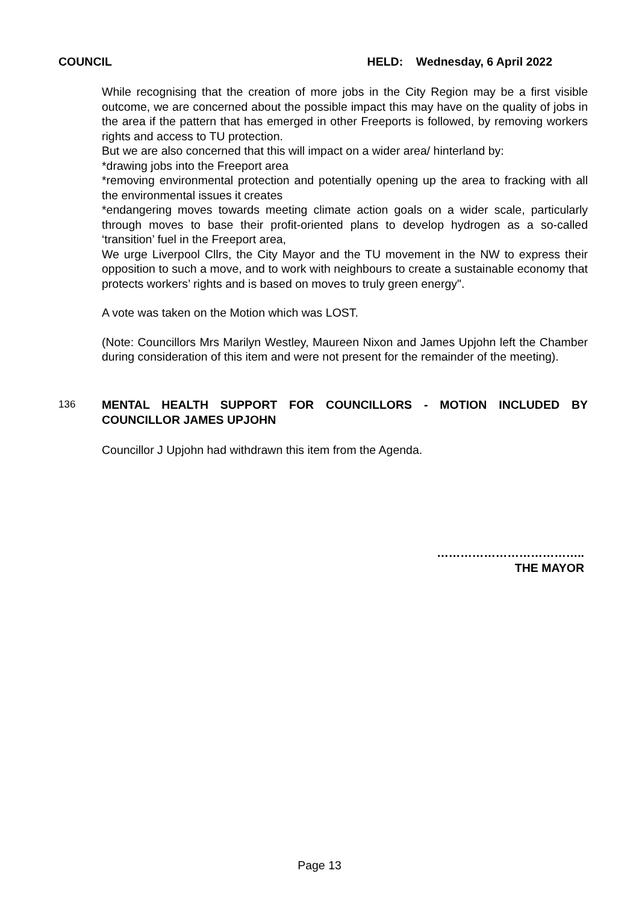COUNCIL HELD: Wednesday, 6 April 2022
While recognising that the creation of more jobs in the City Region may be a first visible outcome, we are concerned about the possible impact this may have on the quality of jobs in the area if the pattern that has emerged in other Freeports is followed, by removing workers rights and access to TU protection.
But we are also concerned that this will impact on a wider area/ hinterland by:
*drawing jobs into the Freeport area
*removing environmental protection and potentially opening up the area to fracking with all the environmental issues it creates
*endangering moves towards meeting climate action goals on a wider scale, particularly through moves to base their profit-oriented plans to develop hydrogen as a so-called ‘transition’ fuel in the Freeport area,
We urge Liverpool Cllrs, the City Mayor and the TU movement in the NW to express their opposition to such a move, and to work with neighbours to create a sustainable economy that protects workers’ rights and is based on moves to truly green energy".
A vote was taken on the Motion which was LOST.
(Note: Councillors Mrs Marilyn Westley, Maureen Nixon and James Upjohn left the Chamber during consideration of this item and were not present for the remainder of the meeting).
136 MENTAL HEALTH SUPPORT FOR COUNCILLORS - MOTION INCLUDED BY COUNCILLOR JAMES UPJOHN
Councillor J Upjohn had withdrawn this item from the Agenda.
………………………………..
THE MAYOR
Page 13